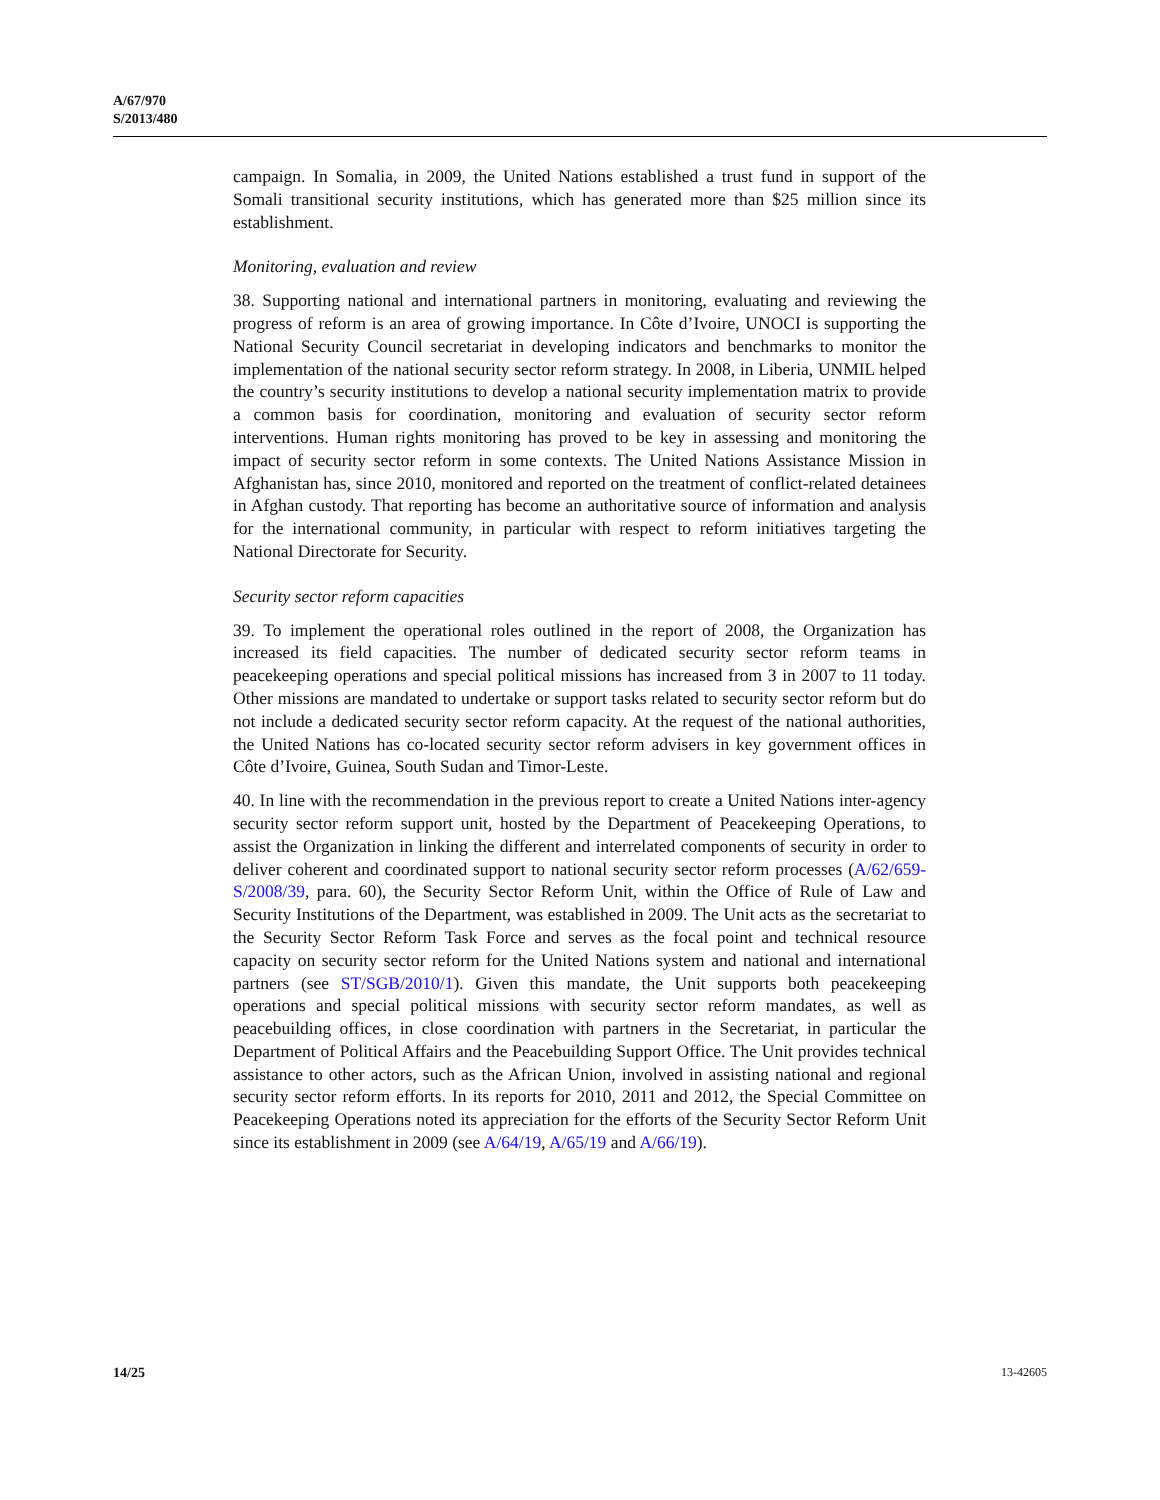A/67/970
S/2013/480
campaign. In Somalia, in 2009, the United Nations established a trust fund in support of the Somali transitional security institutions, which has generated more than $25 million since its establishment.
Monitoring, evaluation and review
38. Supporting national and international partners in monitoring, evaluating and reviewing the progress of reform is an area of growing importance. In Côte d’Ivoire, UNOCI is supporting the National Security Council secretariat in developing indicators and benchmarks to monitor the implementation of the national security sector reform strategy. In 2008, in Liberia, UNMIL helped the country’s security institutions to develop a national security implementation matrix to provide a common basis for coordination, monitoring and evaluation of security sector reform interventions. Human rights monitoring has proved to be key in assessing and monitoring the impact of security sector reform in some contexts. The United Nations Assistance Mission in Afghanistan has, since 2010, monitored and reported on the treatment of conflict-related detainees in Afghan custody. That reporting has become an authoritative source of information and analysis for the international community, in particular with respect to reform initiatives targeting the National Directorate for Security.
Security sector reform capacities
39. To implement the operational roles outlined in the report of 2008, the Organization has increased its field capacities. The number of dedicated security sector reform teams in peacekeeping operations and special political missions has increased from 3 in 2007 to 11 today. Other missions are mandated to undertake or support tasks related to security sector reform but do not include a dedicated security sector reform capacity. At the request of the national authorities, the United Nations has co-located security sector reform advisers in key government offices in Côte d’Ivoire, Guinea, South Sudan and Timor-Leste.
40. In line with the recommendation in the previous report to create a United Nations inter-agency security sector reform support unit, hosted by the Department of Peacekeeping Operations, to assist the Organization in linking the different and interrelated components of security in order to deliver coherent and coordinated support to national security sector reform processes (A/62/659-S/2008/39, para. 60), the Security Sector Reform Unit, within the Office of Rule of Law and Security Institutions of the Department, was established in 2009. The Unit acts as the secretariat to the Security Sector Reform Task Force and serves as the focal point and technical resource capacity on security sector reform for the United Nations system and national and international partners (see ST/SGB/2010/1). Given this mandate, the Unit supports both peacekeeping operations and special political missions with security sector reform mandates, as well as peacebuilding offices, in close coordination with partners in the Secretariat, in particular the Department of Political Affairs and the Peacebuilding Support Office. The Unit provides technical assistance to other actors, such as the African Union, involved in assisting national and regional security sector reform efforts. In its reports for 2010, 2011 and 2012, the Special Committee on Peacekeeping Operations noted its appreciation for the efforts of the Security Sector Reform Unit since its establishment in 2009 (see A/64/19, A/65/19 and A/66/19).
14/25 13-42605